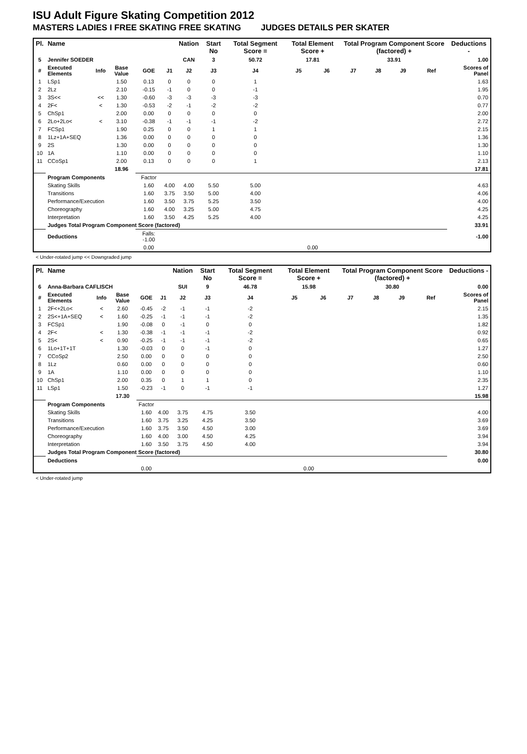ISU Adult Figure Skating Competition 2012
MASTERS LADIES I FREE SKATING FREE SKATING JUDGES DETAILS PER SKATER
| Pl. | Name | | | | | Nation | Start No | Total Segment Score = | Total Element Score + | | Total Program Component Score (factored) + | | | | Deductions - |
| --- | --- | --- | --- | --- | --- | --- | --- | --- | --- | --- | --- | --- | --- | --- | --- |
| 5 | Jennifer SOEDER | | | | | CAN | 3 | 50.72 | 17.81 | | 33.91 | | | | 1.00 |
| # | Executed Elements | Info | Base Value | GOE | J1 | J2 | J3 | J4 | J5 | J6 | J7 | J8 | J9 | Ref | Scores of Panel |
| 1 | LSp1 | | 1.50 | 0.13 | 0 | 0 | 0 | 1 | | | | | | | 1.63 |
| 2 | 2Lz | | 2.10 | -0.15 | -1 | 0 | 0 | -1 | | | | | | | 1.95 |
| 3 | 3S<< | << | 1.30 | -0.60 | -3 | -3 | -3 | -3 | | | | | | | 0.70 |
| 4 | 2F< | < | 1.30 | -0.53 | -2 | -1 | -2 | -2 | | | | | | | 0.77 |
| 5 | ChSp1 | | 2.00 | 0.00 | 0 | 0 | 0 | 0 | | | | | | | 2.00 |
| 6 | 2Lo+2Lo< | < | 3.10 | -0.38 | -1 | -1 | -1 | -2 | | | | | | | 2.72 |
| 7 | FCSp1 | | 1.90 | 0.25 | 0 | 0 | 1 | 1 | | | | | | | 2.15 |
| 8 | 1Lz+1A+SEQ | | 1.36 | 0.00 | 0 | 0 | 0 | 0 | | | | | | | 1.36 |
| 9 | 2S | | 1.30 | 0.00 | 0 | 0 | 0 | 0 | | | | | | | 1.30 |
| 10 | 1A | | 1.10 | 0.00 | 0 | 0 | 0 | 0 | | | | | | | 1.10 |
| 11 | CCoSp1 | | 2.00 | 0.13 | 0 | 0 | 0 | 1 | | | | | | | 2.13 |
| | | | 18.96 | | | | | | | | | | | | 17.81 |
| | Program Components | | | Factor | | | | | | | | | | | |
| | Skating Skills | | | 1.60 | 4.00 | 4.00 | 5.50 | 5.00 | | | | | | | 4.63 |
| | Transitions | | | 1.60 | 3.75 | 3.50 | 5.00 | 4.00 | | | | | | | 4.06 |
| | Performance/Execution | | | 1.60 | 3.50 | 3.75 | 5.25 | 3.50 | | | | | | | 4.00 |
| | Choreography | | | 1.60 | 4.00 | 3.25 | 5.00 | 4.75 | | | | | | | 4.25 |
| | Interpretation | | | 1.60 | 3.50 | 4.25 | 5.25 | 4.00 | | | | | | | 4.25 |
| | Judges Total Program Component Score (factored) | | | | | | | | | | | | | | 33.91 |
| | Deductions | | | Falls: -1.00 | | | | | | | | | | | -1.00 |
| | | | | 0.00 | | | | | 0.00 | | | | | | |
< Under-rotated jump << Downgraded jump
| Pl. | Name | | | | | Nation | Start No | Total Segment Score = | Total Element Score + | | Total Program Component Score (factored) + | | | | Deductions - |
| --- | --- | --- | --- | --- | --- | --- | --- | --- | --- | --- | --- | --- | --- | --- | --- |
| 6 | Anna-Barbara CAFLISCH | | | | | SUI | 9 | 46.78 | 15.98 | | 30.80 | | | | 0.00 |
| # | Executed Elements | Info | Base Value | GOE | J1 | J2 | J3 | J4 | J5 | J6 | J7 | J8 | J9 | Ref | Scores of Panel |
| 1 | 2F<+2Lo< | < | 2.60 | -0.45 | -2 | -1 | -1 | -2 | | | | | | | 2.15 |
| 2 | 2S<+1A+SEQ | < | 1.60 | -0.25 | -1 | -1 | -1 | -2 | | | | | | | 1.35 |
| 3 | FCSp1 | | 1.90 | -0.08 | 0 | -1 | 0 | 0 | | | | | | | 1.82 |
| 4 | 2F< | < | 1.30 | -0.38 | -1 | -1 | -1 | -2 | | | | | | | 0.92 |
| 5 | 2S< | < | 0.90 | -0.25 | -1 | -1 | -1 | -2 | | | | | | | 0.65 |
| 6 | 1Lo+1T+1T | | 1.30 | -0.03 | 0 | 0 | -1 | 0 | | | | | | | 1.27 |
| 7 | CCoSp2 | | 2.50 | 0.00 | 0 | 0 | 0 | 0 | | | | | | | 2.50 |
| 8 | 1Lz | | 0.60 | 0.00 | 0 | 0 | 0 | 0 | | | | | | | 0.60 |
| 9 | 1A | | 1.10 | 0.00 | 0 | 0 | 0 | 0 | | | | | | | 1.10 |
| 10 | ChSp1 | | 2.00 | 0.35 | 0 | 1 | 1 | 0 | | | | | | | 2.35 |
| 11 | LSp1 | | 1.50 | -0.23 | -1 | 0 | -1 | -1 | | | | | | | 1.27 |
| | | | 17.30 | | | | | | | | | | | | 15.98 |
| | Program Components | | | Factor | | | | | | | | | | | |
| | Skating Skills | | | 1.60 | 4.00 | 3.75 | 4.75 | 3.50 | | | | | | | 4.00 |
| | Transitions | | | 1.60 | 3.75 | 3.25 | 4.25 | 3.50 | | | | | | | 3.69 |
| | Performance/Execution | | | 1.60 | 3.75 | 3.50 | 4.50 | 3.00 | | | | | | | 3.69 |
| | Choreography | | | 1.60 | 4.00 | 3.00 | 4.50 | 4.25 | | | | | | | 3.94 |
| | Interpretation | | | 1.60 | 3.50 | 3.75 | 4.50 | 4.00 | | | | | | | 3.94 |
| | Judges Total Program Component Score (factored) | | | | | | | | | | | | | | 30.80 |
| | Deductions | | | | | | | | | | | | | | 0.00 |
| | | | | 0.00 | | | | | 0.00 | | | | | | |
< Under-rotated jump